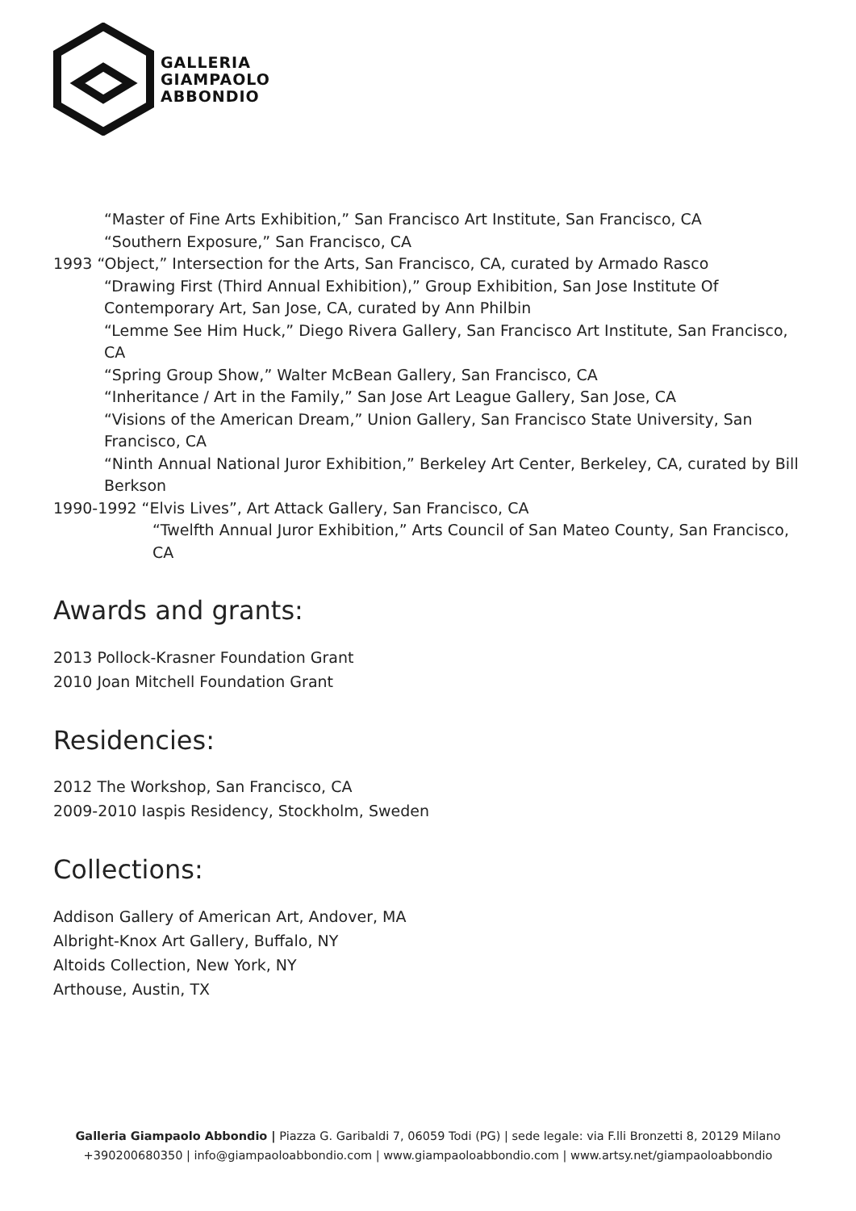GALLERIA
GIAMPAOLO
ABBONDIO
“Master of Fine Arts Exhibition,” San Francisco Art Institute, San Francisco, CA
“Southern Exposure,” San Francisco, CA
1993 “Object,” Intersection for the Arts, San Francisco, CA, curated by Armado Rasco
“Drawing First (Third Annual Exhibition),” Group Exhibition, San Jose Institute Of Contemporary Art, San Jose, CA, curated by Ann Philbin
“Lemme See Him Huck,” Diego Rivera Gallery, San Francisco Art Institute, San Francisco, CA
“Spring Group Show,” Walter McBean Gallery, San Francisco, CA
“Inheritance / Art in the Family,” San Jose Art League Gallery, San Jose, CA
“Visions of the American Dream,” Union Gallery, San Francisco State University, San Francisco, CA
“Ninth Annual National Juror Exhibition,” Berkeley Art Center, Berkeley, CA, curated by Bill Berkson
1990-1992 “Elvis Lives”, Art Attack Gallery, San Francisco, CA
“Twelfth Annual Juror Exhibition,” Arts Council of San Mateo County, San Francisco, CA
Awards and grants:
2013 Pollock-Krasner Foundation Grant
2010 Joan Mitchell Foundation Grant
Residencies:
2012 The Workshop, San Francisco, CA
2009-2010 Iaspis Residency, Stockholm, Sweden
Collections:
Addison Gallery of American Art, Andover, MA
Albright-Knox Art Gallery, Buffalo, NY
Altoids Collection, New York, NY
Arthouse, Austin, TX
Galleria Giampaolo Abbondio | Piazza G. Garibaldi 7, 06059 Todi (PG) | sede legale: via F.lli Bronzetti 8, 20129 Milano
+390200680350 | info@giampaoloabbondio.com | www.giampaoloabbondio.com | www.artsy.net/giampaoloabbondio